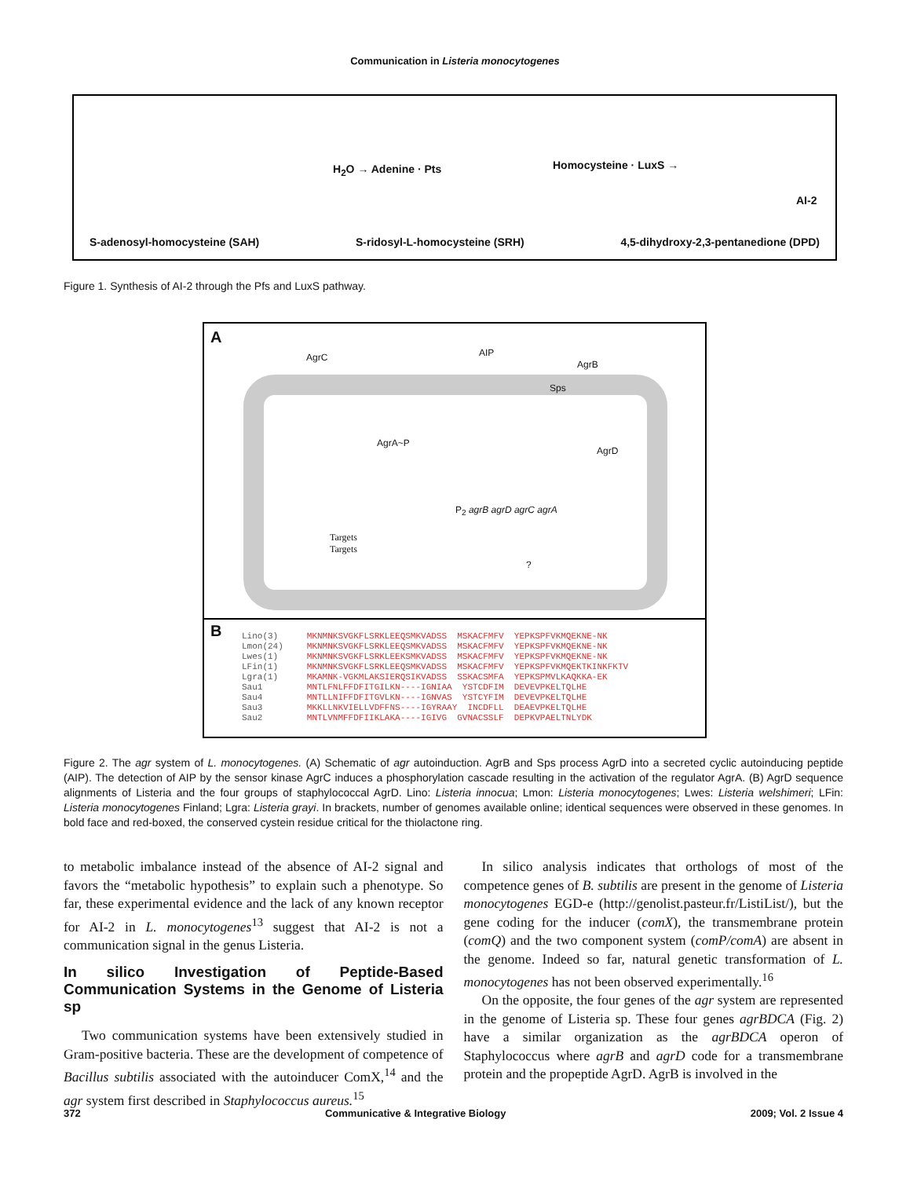Communication in Listeria monocytogenes
H<sub>2</sub>O → Adenine · Pts Homocysteine · LuxS →
AI-2
S-adenosyl-homocysteine (SAH) S-ridosyl-L-homocysteine (SRH) 4,5-dihydroxy-2,3-pentanedione (DPD)
Figure 1. Synthesis of AI-2 through the Pfs and LuxS pathway.
A
AgrC AIP
AgrB
Sps
AgrA~P
AgrD
P<sub>2</sub> agrB agrD agrC agrA
Targets
Targets
?
B
Lino(3)
Lmon(24)
Lwes(1)
LFin(1)
Lgra(1)
Sau1
Sau4
Sau3
Sau2
MKNMNKSVGKFLSRKLEEQSMKVADSS  MSKACFMFV  YEPKSPFVKMQEKNE-NK
MKNMNKSVGKFLSRKLEEQSMKVADSS  MSKACFMFV  YEPKSPFVKMQEKNE-NK
MKNMNKSVGKFLSRKLEEKSMKVADSS  MSKACFMFV  YEPKSPFVKMQEKNE-NK
MKNMNKSVGKFLSRKLEEQSMKVADSS  MSKACFMFV  YEPKSPFVKMQEKTKINKFKTV
MKAMNK-VGKMLAKSIERQSIKVADSS  SSKACSMFA  YEPKSPMVLKAQKKA-EK
MNTLFNLFFDFITGILKN----IGNIAA  YSTCDFIM  DEVEVPKELTQLHE
MNTLLNIFFDFITGVLKN----IGNVAS  YSTCYFIM  DEVEVPKELTQLHE
MKKLLNKVIELLVDFFNS----IGYRAAY  INCDFLL  DEAEVPKELTQLHE
MNTLVNMFFDFIIKLAKA----IGIVG  GVNACSSLF  DEPKVPAELTNLYDK
Figure 2. The agr system of L. monocytogenes. (A) Schematic of agr autoinduction. AgrB and Sps process AgrD into a secreted cyclic autoinducing peptide (AIP). The detection of AIP by the sensor kinase AgrC induces a phosphorylation cascade resulting in the activation of the regulator AgrA. (B) AgrD sequence alignments of Listeria and the four groups of staphylococcal AgrD. Lino: Listeria innocua; Lmon: Listeria monocytogenes; Lwes: Listeria welshimeri; LFin: Listeria monocytogenes Finland; Lgra: Listeria grayi. In brackets, number of genomes available online; identical sequences were observed in these genomes. In bold face and red-boxed, the conserved cystein residue critical for the thiolactone ring.
to metabolic imbalance instead of the absence of AI-2 signal and favors the “metabolic hypothesis” to explain such a phenotype. So far, these experimental evidence and the lack of any known receptor for AI-2 in L. monocytogenes<sup>13</sup> suggest that AI-2 is not a communication signal in the genus Listeria.
In silico Investigation of Peptide-Based Communication Systems in the Genome of Listeria sp
Two communication systems have been extensively studied in Gram-positive bacteria. These are the development of competence of Bacillus subtilis associated with the autoinducer ComX,<sup>14</sup> and the agr system first described in Staphylococcus aureus.<sup>15</sup>
In silico analysis indicates that orthologs of most of the competence genes of B. subtilis are present in the genome of Listeria monocytogenes EGD-e (http://genolist.pasteur.fr/ListiList/), but the gene coding for the inducer (comX), the transmembrane protein (comQ) and the two component system (comP/comA) are absent in the genome. Indeed so far, natural genetic transformation of L. monocytogenes has not been observed experimentally.<sup>16</sup>
On the opposite, the four genes of the agr system are represented in the genome of Listeria sp. These four genes agrBDCA (Fig. 2) have a similar organization as the agrBDCA operon of Staphylococcus where agrB and agrD code for a transmembrane protein and the propeptide AgrD. AgrB is involved in the
372 Communicative & Integrative Biology 2009; Vol. 2 Issue 4